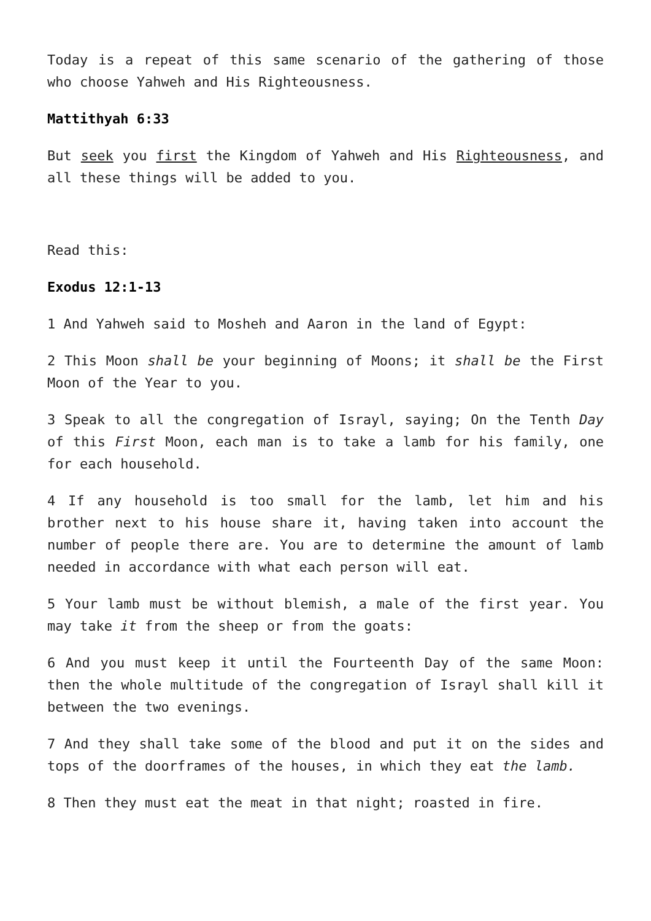Today is a repeat of this same scenario of the gathering of those who choose Yahweh and His Righteousness.
Mattithyah 6:33
But seek you first the Kingdom of Yahweh and His Righteousness, and all these things will be added to you.
Read this:
Exodus 12:1-13
1 And Yahweh said to Mosheh and Aaron in the land of Egypt:
2 This Moon shall be your beginning of Moons; it shall be the First Moon of the Year to you.
3 Speak to all the congregation of Israyl, saying; On the Tenth Day of this First Moon, each man is to take a lamb for his family, one for each household.
4 If any household is too small for the lamb, let him and his brother next to his house share it, having taken into account the number of people there are. You are to determine the amount of lamb needed in accordance with what each person will eat.
5 Your lamb must be without blemish, a male of the first year. You may take it from the sheep or from the goats:
6 And you must keep it until the Fourteenth Day of the same Moon: then the whole multitude of the congregation of Israyl shall kill it between the two evenings.
7 And they shall take some of the blood and put it on the sides and tops of the doorframes of the houses, in which they eat the lamb.
8 Then they must eat the meat in that night; roasted in fire.